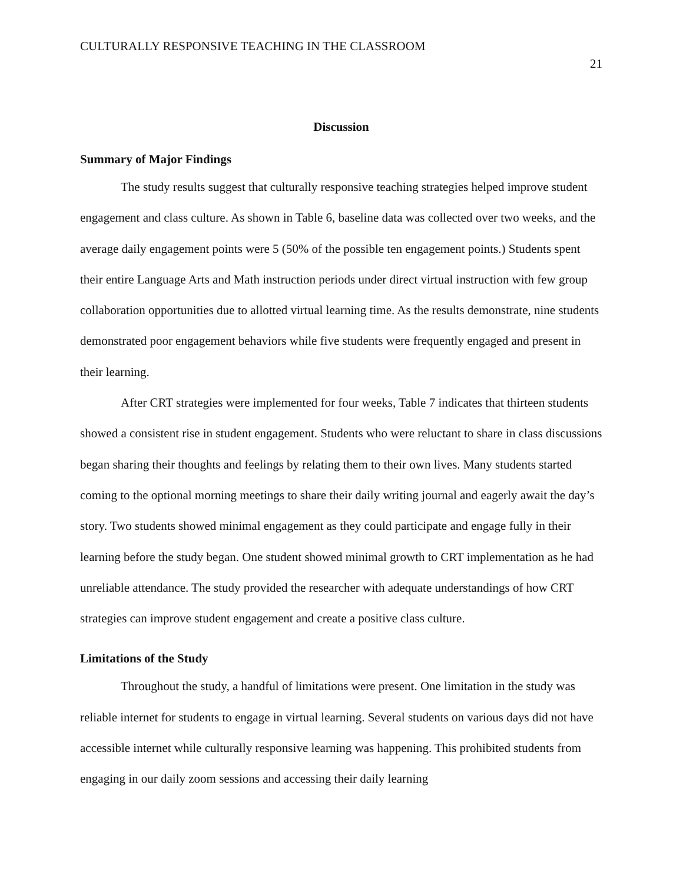CULTURALLY RESPONSIVE TEACHING IN THE CLASSROOM 21
Discussion
Summary of Major Findings
The study results suggest that culturally responsive teaching strategies helped improve student engagement and class culture. As shown in Table 6, baseline data was collected over two weeks, and the average daily engagement points were 5 (50% of the possible ten engagement points.) Students spent their entire Language Arts and Math instruction periods under direct virtual instruction with few group collaboration opportunities due to allotted virtual learning time. As the results demonstrate, nine students demonstrated poor engagement behaviors while five students were frequently engaged and present in their learning.
After CRT strategies were implemented for four weeks, Table 7 indicates that thirteen students showed a consistent rise in student engagement. Students who were reluctant to share in class discussions began sharing their thoughts and feelings by relating them to their own lives. Many students started coming to the optional morning meetings to share their daily writing journal and eagerly await the day’s story. Two students showed minimal engagement as they could participate and engage fully in their learning before the study began. One student showed minimal growth to CRT implementation as he had unreliable attendance. The study provided the researcher with adequate understandings of how CRT strategies can improve student engagement and create a positive class culture.
Limitations of the Study
Throughout the study, a handful of limitations were present. One limitation in the study was reliable internet for students to engage in virtual learning. Several students on various days did not have accessible internet while culturally responsive learning was happening. This prohibited students from engaging in our daily zoom sessions and accessing their daily learning